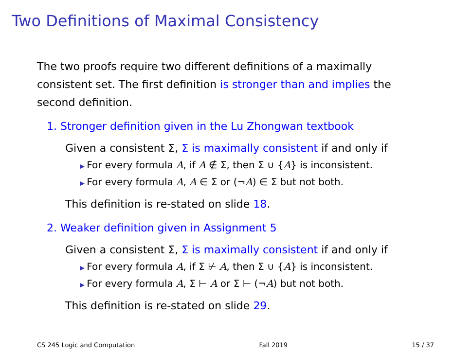Two Definitions of Maximal Consistency
The two proofs require two different definitions of a maximally consistent set. The first definition is stronger than and implies the second definition.
1. Stronger definition given in the Lu Zhongwan textbook
Given a consistent Σ, Σ is maximally consistent if and only if
For every formula A, if A ∉ Σ, then Σ ∪ {A} is inconsistent.
For every formula A, A ∈ Σ or (¬A) ∈ Σ but not both.
This definition is re-stated on slide 18.
2. Weaker definition given in Assignment 5
Given a consistent Σ, Σ is maximally consistent if and only if
For every formula A, if Σ ⊬ A, then Σ ∪ {A} is inconsistent.
For every formula A, Σ ⊢ A or Σ ⊢ (¬A) but not both.
This definition is re-stated on slide 29.
CS 245 Logic and Computation Fall 2019 15 / 37